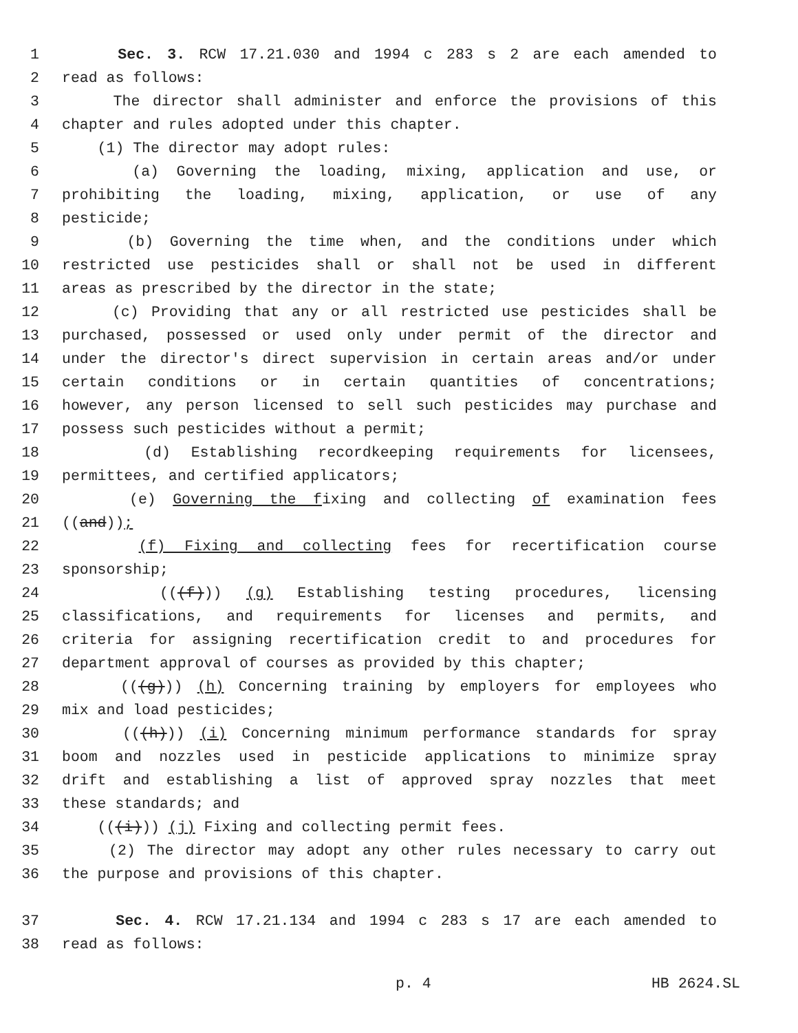1 Sec. 3. RCW 17.21.030 and 1994 c 283 s 2 are each amended to
2 read as follows:
3 The director shall administer and enforce the provisions of this
4 chapter and rules adopted under this chapter.
5 (1) The director may adopt rules:
6 (a) Governing the loading, mixing, application and use, or
7 prohibiting the loading, mixing, application, or use of any
8 pesticide;
9 (b) Governing the time when, and the conditions under which
10 restricted use pesticides shall or shall not be used in different
11 areas as prescribed by the director in the state;
12 (c) Providing that any or all restricted use pesticides shall be
13 purchased, possessed or used only under permit of the director and
14 under the director's direct supervision in certain areas and/or under
15 certain conditions or in certain quantities of concentrations;
16 however, any person licensed to sell such pesticides may purchase and
17 possess such pesticides without a permit;
18 (d) Establishing recordkeeping requirements for licensees,
19 permittees, and certified applicators;
20 (e) Governing the fixing and collecting of examination fees
21 ((and));
22 (f) Fixing and collecting fees for recertification course
23 sponsorship;
24 (((f))) (g) Establishing testing procedures, licensing
25 classifications, and requirements for licenses and permits, and
26 criteria for assigning recertification credit to and procedures for
27 department approval of courses as provided by this chapter;
28 (((g))) (h) Concerning training by employers for employees who
29 mix and load pesticides;
30 (((h))) (i) Concerning minimum performance standards for spray
31 boom and nozzles used in pesticide applications to minimize spray
32 drift and establishing a list of approved spray nozzles that meet
33 these standards; and
34 (((i))) (j) Fixing and collecting permit fees.
35 (2) The director may adopt any other rules necessary to carry out
36 the purpose and provisions of this chapter.
37 Sec. 4. RCW 17.21.134 and 1994 c 283 s 17 are each amended to
38 read as follows:
p. 4 HB 2624.SL